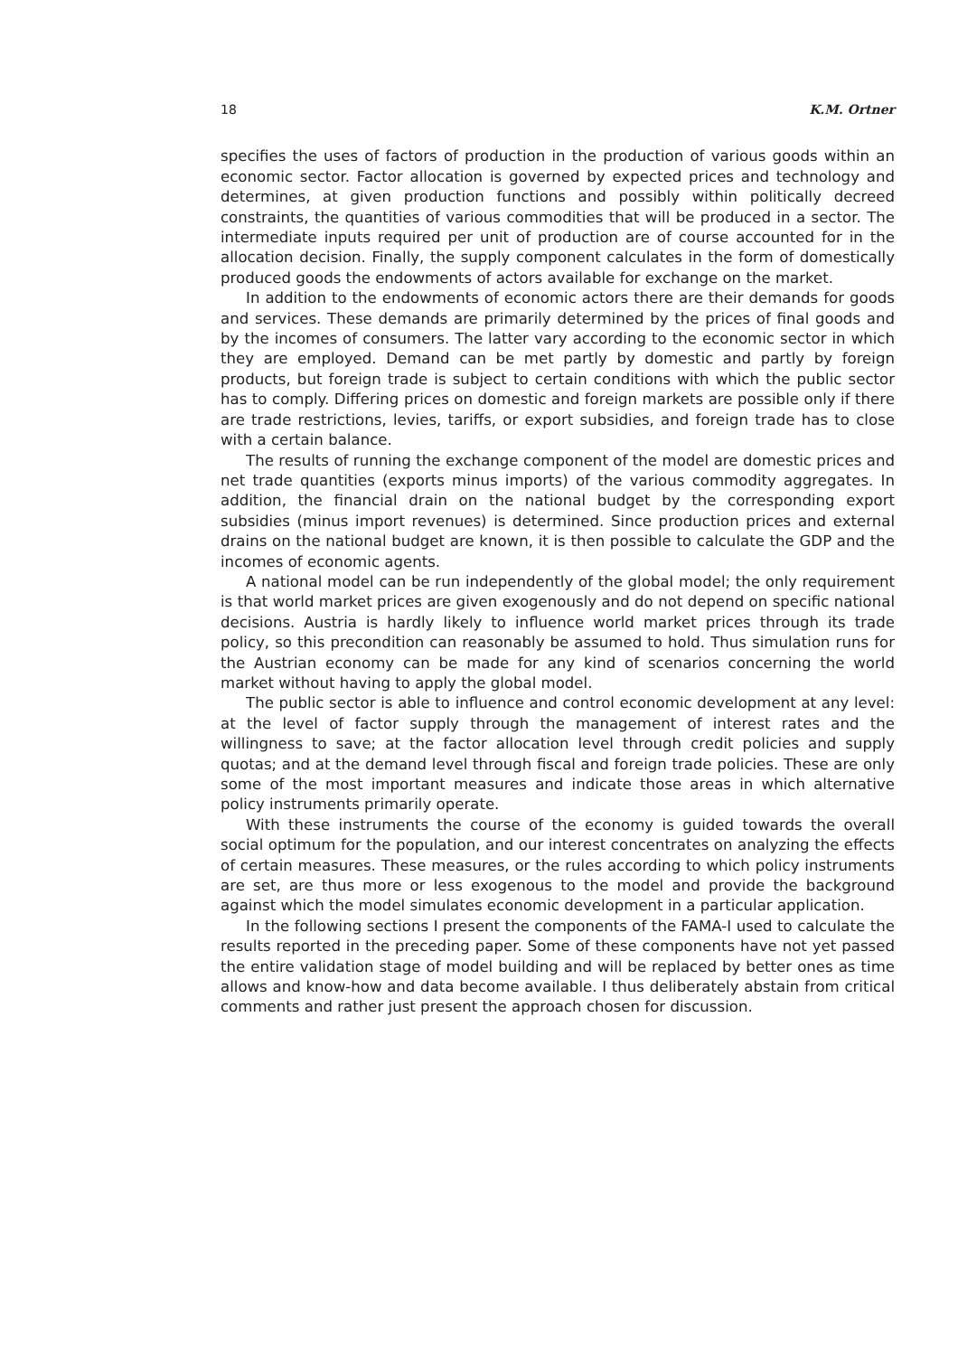18 K.M. Ortner
specifies the uses of factors of production in the production of various goods within an economic sector. Factor allocation is governed by expected prices and technology and determines, at given production functions and possibly within politically decreed constraints, the quantities of various commodities that will be produced in a sector. The intermediate inputs required per unit of production are of course accounted for in the allocation decision. Finally, the supply component calculates in the form of domestically produced goods the endowments of actors available for exchange on the market.
In addition to the endowments of economic actors there are their demands for goods and services. These demands are primarily determined by the prices of final goods and by the incomes of consumers. The latter vary according to the economic sector in which they are employed. Demand can be met partly by domestic and partly by foreign products, but foreign trade is subject to certain conditions with which the public sector has to comply. Differing prices on domestic and foreign markets are possible only if there are trade restrictions, levies, tariffs, or export subsidies, and foreign trade has to close with a certain balance.
The results of running the exchange component of the model are domestic prices and net trade quantities (exports minus imports) of the various commodity aggregates. In addition, the financial drain on the national budget by the corresponding export subsidies (minus import revenues) is determined. Since production prices and external drains on the national budget are known, it is then possible to calculate the GDP and the incomes of economic agents.
A national model can be run independently of the global model; the only requirement is that world market prices are given exogenously and do not depend on specific national decisions. Austria is hardly likely to influence world market prices through its trade policy, so this precondition can reasonably be assumed to hold. Thus simulation runs for the Austrian economy can be made for any kind of scenarios concerning the world market without having to apply the global model.
The public sector is able to influence and control economic development at any level: at the level of factor supply through the management of interest rates and the willingness to save; at the factor allocation level through credit policies and supply quotas; and at the demand level through fiscal and foreign trade policies. These are only some of the most important measures and indicate those areas in which alternative policy instruments primarily operate.
With these instruments the course of the economy is guided towards the overall social optimum for the population, and our interest concentrates on analyzing the effects of certain measures. These measures, or the rules according to which policy instruments are set, are thus more or less exogenous to the model and provide the background against which the model simulates economic development in a particular application.
In the following sections I present the components of the FAMA-I used to calculate the results reported in the preceding paper. Some of these components have not yet passed the entire validation stage of model building and will be replaced by better ones as time allows and know-how and data become available. I thus deliberately abstain from critical comments and rather just present the approach chosen for discussion.